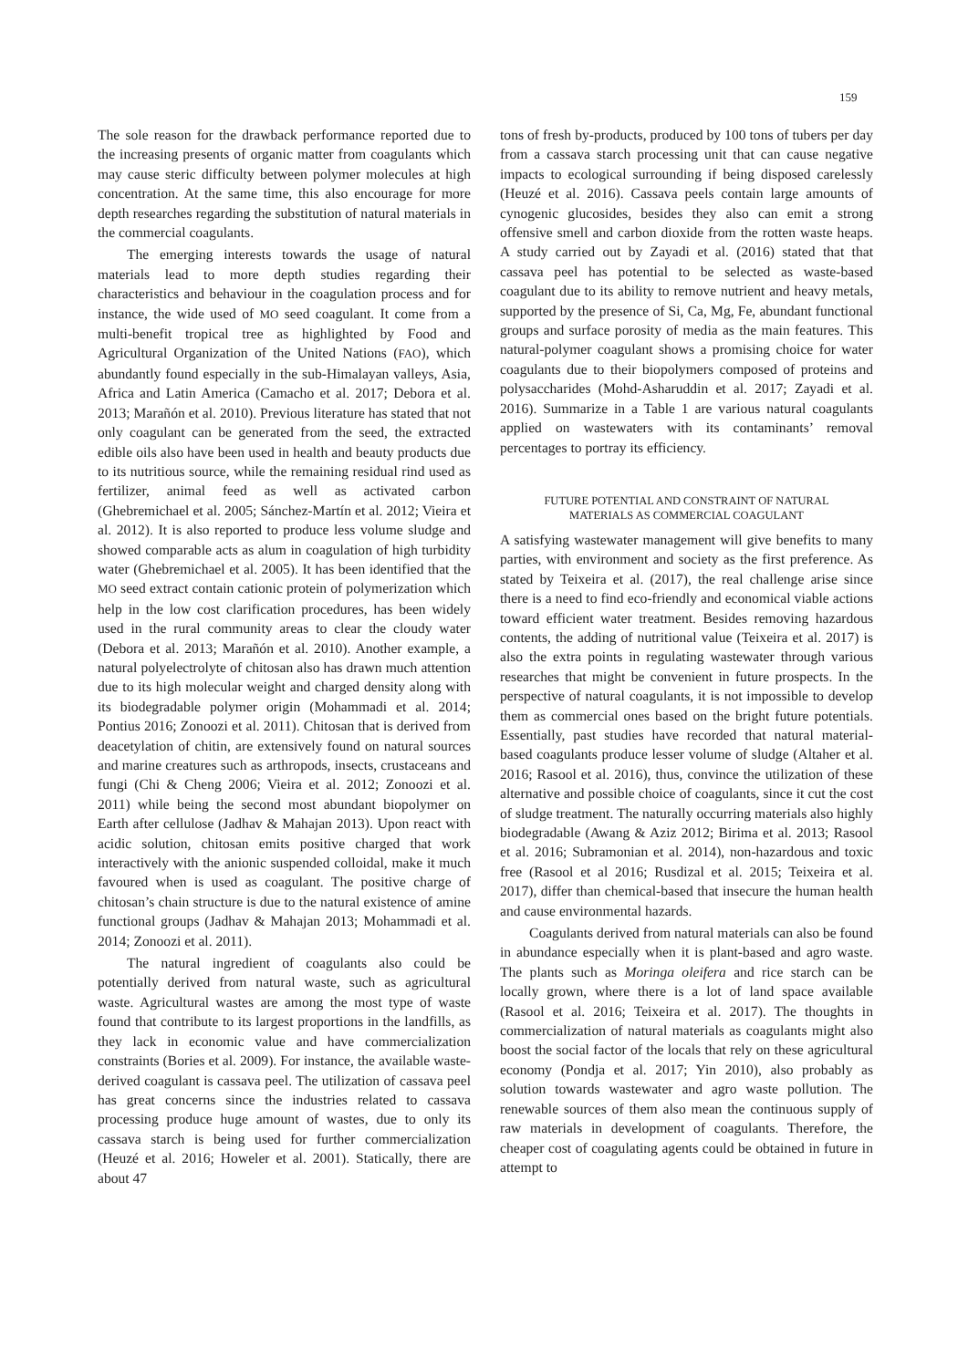159
The sole reason for the drawback performance reported due to the increasing presents of organic matter from coagulants which may cause steric difficulty between polymer molecules at high concentration. At the same time, this also encourage for more depth researches regarding the substitution of natural materials in the commercial coagulants.
The emerging interests towards the usage of natural materials lead to more depth studies regarding their characteristics and behaviour in the coagulation process and for instance, the wide used of MO seed coagulant. It come from a multi-benefit tropical tree as highlighted by Food and Agricultural Organization of the United Nations (FAO), which abundantly found especially in the sub-Himalayan valleys, Asia, Africa and Latin America (Camacho et al. 2017; Debora et al. 2013; Marañón et al. 2010). Previous literature has stated that not only coagulant can be generated from the seed, the extracted edible oils also have been used in health and beauty products due to its nutritious source, while the remaining residual rind used as fertilizer, animal feed as well as activated carbon (Ghebremichael et al. 2005; Sánchez-Martín et al. 2012; Vieira et al. 2012). It is also reported to produce less volume sludge and showed comparable acts as alum in coagulation of high turbidity water (Ghebremichael et al. 2005). It has been identified that the MO seed extract contain cationic protein of polymerization which help in the low cost clarification procedures, has been widely used in the rural community areas to clear the cloudy water (Debora et al. 2013; Marañón et al. 2010). Another example, a natural polyelectrolyte of chitosan also has drawn much attention due to its high molecular weight and charged density along with its biodegradable polymer origin (Mohammadi et al. 2014; Pontius 2016; Zonoozi et al. 2011). Chitosan that is derived from deacetylation of chitin, are extensively found on natural sources and marine creatures such as arthropods, insects, crustaceans and fungi (Chi & Cheng 2006; Vieira et al. 2012; Zonoozi et al. 2011) while being the second most abundant biopolymer on Earth after cellulose (Jadhav & Mahajan 2013). Upon react with acidic solution, chitosan emits positive charged that work interactively with the anionic suspended colloidal, make it much favoured when is used as coagulant. The positive charge of chitosan’s chain structure is due to the natural existence of amine functional groups (Jadhav & Mahajan 2013; Mohammadi et al. 2014; Zonoozi et al. 2011).
The natural ingredient of coagulants also could be potentially derived from natural waste, such as agricultural waste. Agricultural wastes are among the most type of waste found that contribute to its largest proportions in the landfills, as they lack in economic value and have commercialization constraints (Bories et al. 2009). For instance, the available waste-derived coagulant is cassava peel. The utilization of cassava peel has great concerns since the industries related to cassava processing produce huge amount of wastes, due to only its cassava starch is being used for further commercialization (Heuzé et al. 2016; Howeler et al. 2001). Statically, there are about 47
tons of fresh by-products, produced by 100 tons of tubers per day from a cassava starch processing unit that can cause negative impacts to ecological surrounding if being disposed carelessly (Heuzé et al. 2016). Cassava peels contain large amounts of cynogenic glucosides, besides they also can emit a strong offensive smell and carbon dioxide from the rotten waste heaps. A study carried out by Zayadi et al. (2016) stated that that cassava peel has potential to be selected as waste-based coagulant due to its ability to remove nutrient and heavy metals, supported by the presence of Si, Ca, Mg, Fe, abundant functional groups and surface porosity of media as the main features. This natural-polymer coagulant shows a promising choice for water coagulants due to their biopolymers composed of proteins and polysaccharides (Mohd-Asharuddin et al. 2017; Zayadi et al. 2016). Summarize in a Table 1 are various natural coagulants applied on wastewaters with its contaminants’ removal percentages to portray its efficiency.
FUTURE POTENTIAL AND CONSTRAINT OF NATURAL
MATERIALS AS COMMERCIAL COAGULANT
A satisfying wastewater management will give benefits to many parties, with environment and society as the first preference. As stated by Teixeira et al. (2017), the real challenge arise since there is a need to find eco-friendly and economical viable actions toward efficient water treatment. Besides removing hazardous contents, the adding of nutritional value (Teixeira et al. 2017) is also the extra points in regulating wastewater through various researches that might be convenient in future prospects. In the perspective of natural coagulants, it is not impossible to develop them as commercial ones based on the bright future potentials. Essentially, past studies have recorded that natural material-based coagulants produce lesser volume of sludge (Altaher et al. 2016; Rasool et al. 2016), thus, convince the utilization of these alternative and possible choice of coagulants, since it cut the cost of sludge treatment. The naturally occurring materials also highly biodegradable (Awang & Aziz 2012; Birima et al. 2013; Rasool et al. 2016; Subramonian et al. 2014), non-hazardous and toxic free (Rasool et al 2016; Rusdizal et al. 2015; Teixeira et al. 2017), differ than chemical-based that insecure the human health and cause environmental hazards.
Coagulants derived from natural materials can also be found in abundance especially when it is plant-based and agro waste. The plants such as Moringa oleifera and rice starch can be locally grown, where there is a lot of land space available (Rasool et al. 2016; Teixeira et al. 2017). The thoughts in commercialization of natural materials as coagulants might also boost the social factor of the locals that rely on these agricultural economy (Pondja et al. 2017; Yin 2010), also probably as solution towards wastewater and agro waste pollution. The renewable sources of them also mean the continuous supply of raw materials in development of coagulants. Therefore, the cheaper cost of coagulating agents could be obtained in future in attempt to